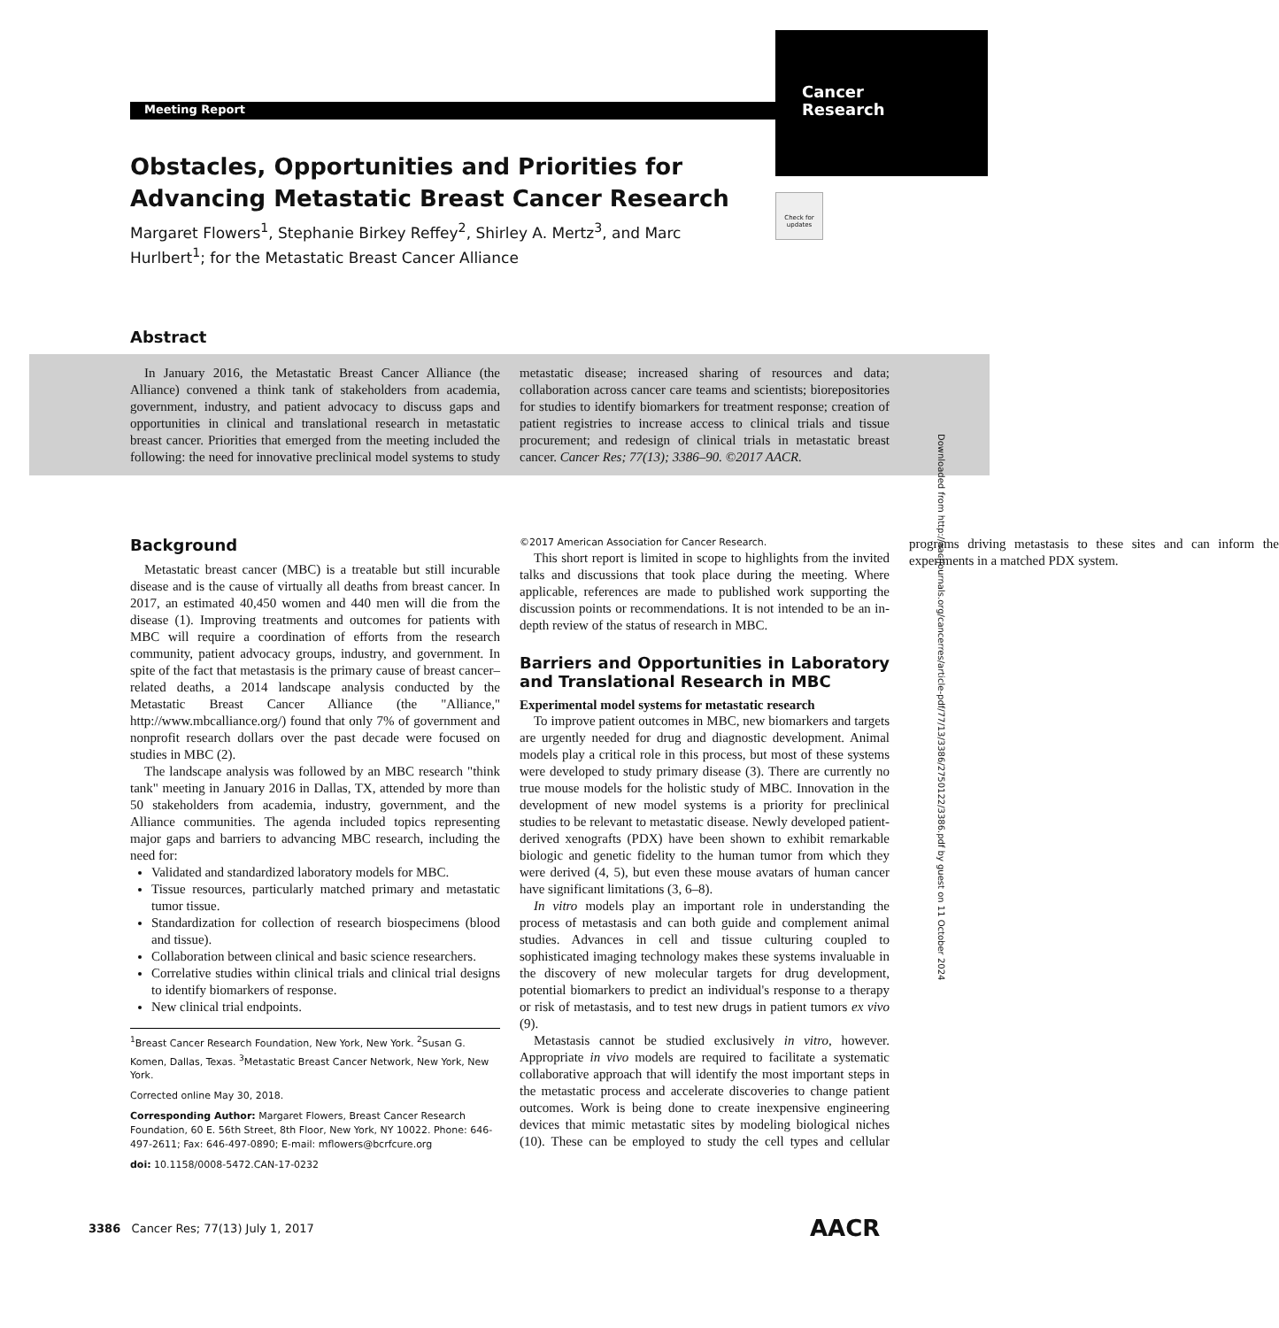Cancer
Research
Meeting Report
Check for updates
Obstacles, Opportunities and Priorities for Advancing Metastatic Breast Cancer Research
Margaret Flowers<sup>1</sup>, Stephanie Birkey Reffey<sup>2</sup>, Shirley A. Mertz<sup>3</sup>, and Marc Hurlbert<sup>1</sup>; for the Metastatic Breast Cancer Alliance
Abstract
In January 2016, the Metastatic Breast Cancer Alliance (the Alliance) convened a think tank of stakeholders from academia, government, industry, and patient advocacy to discuss gaps and opportunities in clinical and translational research in metastatic breast cancer. Priorities that emerged from the meeting included the following: the need for innovative preclinical model systems to study metastatic disease; increased sharing of resources and data; collaboration across cancer care teams and scientists; biorepositories for studies to identify biomarkers for treatment response; creation of patient registries to increase access to clinical trials and tissue procurement; and redesign of clinical trials in metastatic breast cancer. Cancer Res; 77(13); 3386–90. ©2017 AACR.
Downloaded from http://aacrjournals.org/cancerres/article-pdf/77/13/3386/2750122/3386.pdf by guest on 11 October 2024
Background
Metastatic breast cancer (MBC) is a treatable but still incurable disease and is the cause of virtually all deaths from breast cancer. In 2017, an estimated 40,450 women and 440 men will die from the disease (1). Improving treatments and outcomes for patients with MBC will require a coordination of efforts from the research community, patient advocacy groups, industry, and government. In spite of the fact that metastasis is the primary cause of breast cancer–related deaths, a 2014 landscape analysis conducted by the Metastatic Breast Cancer Alliance (the "Alliance," http://www.mbcalliance.org/) found that only 7% of government and nonprofit research dollars over the past decade were focused on studies in MBC (2).
The landscape analysis was followed by an MBC research "think tank" meeting in January 2016 in Dallas, TX, attended by more than 50 stakeholders from academia, industry, government, and the Alliance communities. The agenda included topics representing major gaps and barriers to advancing MBC research, including the need for:
Validated and standardized laboratory models for MBC.
Tissue resources, particularly matched primary and metastatic tumor tissue.
Standardization for collection of research biospecimens (blood and tissue).
Collaboration between clinical and basic science researchers.
Correlative studies within clinical trials and clinical trial designs to identify biomarkers of response.
New clinical trial endpoints.
<sup>1</sup> Breast Cancer Research Foundation, New York, New York. <sup>2</sup>Susan G. Komen, Dallas, Texas. <sup>3</sup>Metastatic Breast Cancer Network, New York, New York.
Corrected online May 30, 2018.
Corresponding Author: Margaret Flowers, Breast Cancer Research Foundation, 60 E. 56th Street, 8th Floor, New York, NY 10022. Phone: 646-497-2611; Fax: 646-497-0890; E-mail: mflowers@bcrfcure.org
doi: 10.1158/0008-5472.CAN-17-0232
©2017 American Association for Cancer Research.
This short report is limited in scope to highlights from the invited talks and discussions that took place during the meeting. Where applicable, references are made to published work supporting the discussion points or recommendations. It is not intended to be an in-depth review of the status of research in MBC.
Barriers and Opportunities in Laboratory and Translational Research in MBC
Experimental model systems for metastatic research
To improve patient outcomes in MBC, new biomarkers and targets are urgently needed for drug and diagnostic development. Animal models play a critical role in this process, but most of these systems were developed to study primary disease (3). There are currently no true mouse models for the holistic study of MBC. Innovation in the development of new model systems is a priority for preclinical studies to be relevant to metastatic disease. Newly developed patient-derived xenografts (PDX) have been shown to exhibit remarkable biologic and genetic fidelity to the human tumor from which they were derived (4, 5), but even these mouse avatars of human cancer have significant limitations (3, 6–8).
In vitro models play an important role in understanding the process of metastasis and can both guide and complement animal studies. Advances in cell and tissue culturing coupled to sophisticated imaging technology makes these systems invaluable in the discovery of new molecular targets for drug development, potential biomarkers to predict an individual's response to a therapy or risk of metastasis, and to test new drugs in patient tumors ex vivo (9).
Metastasis cannot be studied exclusively in vitro, however. Appropriate in vivo models are required to facilitate a systematic collaborative approach that will identify the most important steps in the metastatic process and accelerate discoveries to change patient outcomes. Work is being done to create inexpensive engineering devices that mimic metastatic sites by modeling biological niches (10). These can be employed to study the cell types and cellular programs driving metastasis to these sites and can inform the experiments in a matched PDX system.
3386 Cancer Res; 77(13) July 1, 2017
AACR